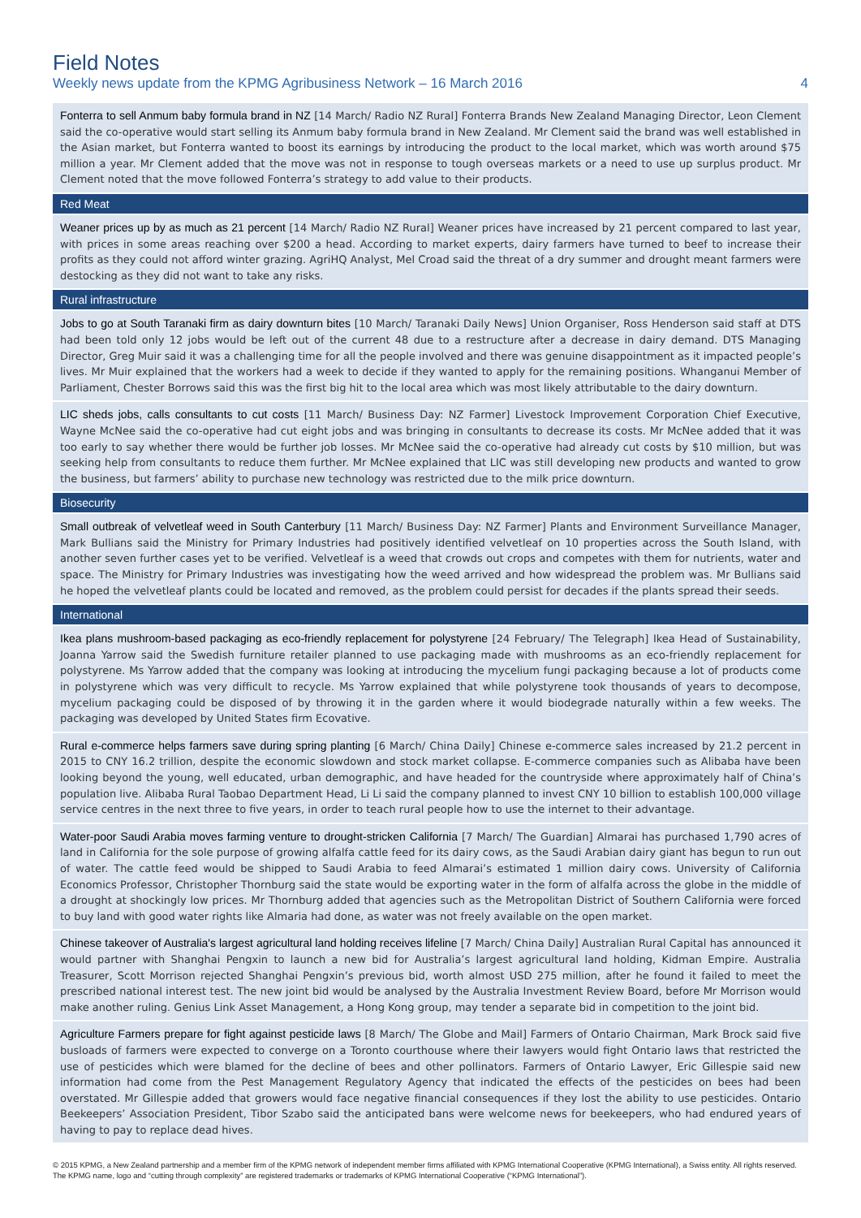Field Notes
Weekly news update from the KPMG Agribusiness Network – 16 March 2016 4
Fonterra to sell Anmum baby formula brand in NZ [14 March/ Radio NZ Rural] Fonterra Brands New Zealand Managing Director, Leon Clement said the co-operative would start selling its Anmum baby formula brand in New Zealand. Mr Clement said the brand was well established in the Asian market, but Fonterra wanted to boost its earnings by introducing the product to the local market, which was worth around $75 million a year. Mr Clement added that the move was not in response to tough overseas markets or a need to use up surplus product. Mr Clement noted that the move followed Fonterra’s strategy to add value to their products.
Red Meat
Weaner prices up by as much as 21 percent [14 March/ Radio NZ Rural] Weaner prices have increased by 21 percent compared to last year, with prices in some areas reaching over $200 a head. According to market experts, dairy farmers have turned to beef to increase their profits as they could not afford winter grazing. AgriHQ Analyst, Mel Croad said the threat of a dry summer and drought meant farmers were destocking as they did not want to take any risks.
Rural infrastructure
Jobs to go at South Taranaki firm as dairy downturn bites [10 March/ Taranaki Daily News] Union Organiser, Ross Henderson said staff at DTS had been told only 12 jobs would be left out of the current 48 due to a restructure after a decrease in dairy demand. DTS Managing Director, Greg Muir said it was a challenging time for all the people involved and there was genuine disappointment as it impacted people’s lives. Mr Muir explained that the workers had a week to decide if they wanted to apply for the remaining positions. Whanganui Member of Parliament, Chester Borrows said this was the first big hit to the local area which was most likely attributable to the dairy downturn.
LIC sheds jobs, calls consultants to cut costs [11 March/ Business Day: NZ Farmer] Livestock Improvement Corporation Chief Executive, Wayne McNee said the co-operative had cut eight jobs and was bringing in consultants to decrease its costs. Mr McNee added that it was too early to say whether there would be further job losses. Mr McNee said the co-operative had already cut costs by $10 million, but was seeking help from consultants to reduce them further. Mr McNee explained that LIC was still developing new products and wanted to grow the business, but farmers’ ability to purchase new technology was restricted due to the milk price downturn.
Biosecurity
Small outbreak of velvetleaf weed in South Canterbury [11 March/ Business Day: NZ Farmer] Plants and Environment Surveillance Manager, Mark Bullians said the Ministry for Primary Industries had positively identified velvetleaf on 10 properties across the South Island, with another seven further cases yet to be verified. Velvetleaf is a weed that crowds out crops and competes with them for nutrients, water and space. The Ministry for Primary Industries was investigating how the weed arrived and how widespread the problem was. Mr Bullians said he hoped the velvetleaf plants could be located and removed, as the problem could persist for decades if the plants spread their seeds.
International
Ikea plans mushroom-based packaging as eco-friendly replacement for polystyrene [24 February/ The Telegraph] Ikea Head of Sustainability, Joanna Yarrow said the Swedish furniture retailer planned to use packaging made with mushrooms as an eco-friendly replacement for polystyrene. Ms Yarrow added that the company was looking at introducing the mycelium fungi packaging because a lot of products come in polystyrene which was very difficult to recycle. Ms Yarrow explained that while polystyrene took thousands of years to decompose, mycelium packaging could be disposed of by throwing it in the garden where it would biodegrade naturally within a few weeks. The packaging was developed by United States firm Ecovative.
Rural e-commerce helps farmers save during spring planting [6 March/ China Daily] Chinese e-commerce sales increased by 21.2 percent in 2015 to CNY 16.2 trillion, despite the economic slowdown and stock market collapse. E-commerce companies such as Alibaba have been looking beyond the young, well educated, urban demographic, and have headed for the countryside where approximately half of China’s population live. Alibaba Rural Taobao Department Head, Li Li said the company planned to invest CNY 10 billion to establish 100,000 village service centres in the next three to five years, in order to teach rural people how to use the internet to their advantage.
Water-poor Saudi Arabia moves farming venture to drought-stricken California [7 March/ The Guardian] Almarai has purchased 1,790 acres of land in California for the sole purpose of growing alfalfa cattle feed for its dairy cows, as the Saudi Arabian dairy giant has begun to run out of water. The cattle feed would be shipped to Saudi Arabia to feed Almarai’s estimated 1 million dairy cows. University of California Economics Professor, Christopher Thornburg said the state would be exporting water in the form of alfalfa across the globe in the middle of a drought at shockingly low prices. Mr Thornburg added that agencies such as the Metropolitan District of Southern California were forced to buy land with good water rights like Almaria had done, as water was not freely available on the open market.
Chinese takeover of Australia's largest agricultural land holding receives lifeline [7 March/ China Daily] Australian Rural Capital has announced it would partner with Shanghai Pengxin to launch a new bid for Australia’s largest agricultural land holding, Kidman Empire. Australia Treasurer, Scott Morrison rejected Shanghai Pengxin’s previous bid, worth almost USD 275 million, after he found it failed to meet the prescribed national interest test. The new joint bid would be analysed by the Australia Investment Review Board, before Mr Morrison would make another ruling. Genius Link Asset Management, a Hong Kong group, may tender a separate bid in competition to the joint bid.
Agriculture Farmers prepare for fight against pesticide laws [8 March/ The Globe and Mail] Farmers of Ontario Chairman, Mark Brock said five busloads of farmers were expected to converge on a Toronto courthouse where their lawyers would fight Ontario laws that restricted the use of pesticides which were blamed for the decline of bees and other pollinators. Farmers of Ontario Lawyer, Eric Gillespie said new information had come from the Pest Management Regulatory Agency that indicated the effects of the pesticides on bees had been overstated. Mr Gillespie added that growers would face negative financial consequences if they lost the ability to use pesticides. Ontario Beekeepers’ Association President, Tibor Szabo said the anticipated bans were welcome news for beekeepers, who had endured years of having to pay to replace dead hives.
© 2015 KPMG, a New Zealand partnership and a member firm of the KPMG network of independent member firms affiliated with KPMG International Cooperative (KPMG International), a Swiss entity. All rights reserved. The KPMG name, logo and “cutting through complexity” are registered trademarks or trademarks of KPMG International Cooperative (“KPMG International”).